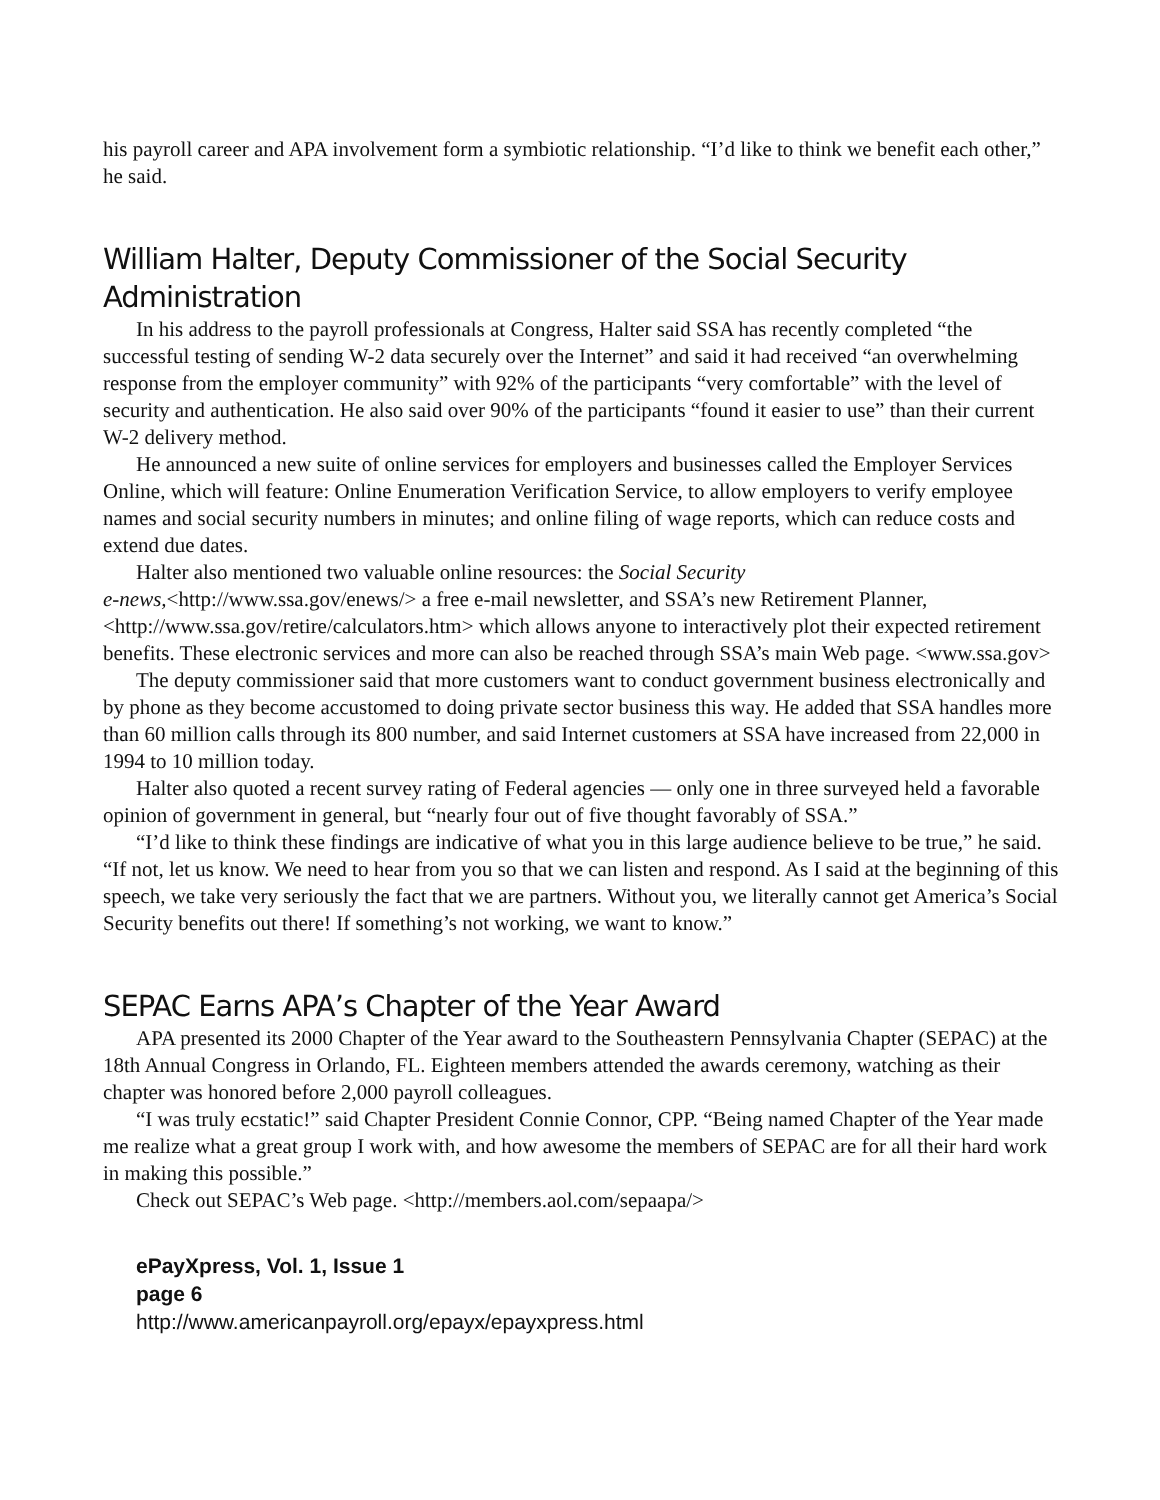his payroll career and APA involvement form a symbiotic relationship. “I’d like to think we benefit each other,” he said.
William Halter, Deputy Commissioner of the Social Security Administration
In his address to the payroll professionals at Congress, Halter said SSA has recently completed “the successful testing of sending W-2 data securely over the Internet” and said it had received “an overwhelming response from the employer community” with 92% of the participants “very comfortable” with the level of security and authentication. He also said over 90% of the participants “found it easier to use” than their current W-2 delivery method.
He announced a new suite of online services for employers and businesses called the Employer Services Online, which will feature: Online Enumeration Verification Service, to allow employers to verify employee names and social security numbers in minutes; and online filing of wage reports, which can reduce costs and extend due dates.
Halter also mentioned two valuable online resources: the Social Security
e-news,<http://www.ssa.gov/enews/> a free e-mail newsletter, and SSA’s new Retirement Planner, <http://www.ssa.gov/retire/calculators.htm> which allows anyone to interactively plot their expected retirement benefits. These electronic services and more can also be reached through SSA’s main Web page. <www.ssa.gov>
The deputy commissioner said that more customers want to conduct government business electronically and by phone as they become accustomed to doing private sector business this way. He added that SSA handles more than 60 million calls through its 800 number, and said Internet customers at SSA have increased from 22,000 in 1994 to 10 million today.
Halter also quoted a recent survey rating of Federal agencies — only one in three surveyed held a favorable opinion of government in general, but “nearly four out of five thought favorably of SSA.”
“I’d like to think these findings are indicative of what you in this large audience believe to be true,” he said. “If not, let us know. We need to hear from you so that we can listen and respond. As I said at the beginning of this speech, we take very seriously the fact that we are partners. Without you, we literally cannot get America’s Social Security benefits out there! If something’s not working, we want to know.”
SEPAC Earns APA’s Chapter of the Year Award
APA presented its 2000 Chapter of the Year award to the Southeastern Pennsylvania Chapter (SEPAC) at the 18th Annual Congress in Orlando, FL. Eighteen members attended the awards ceremony, watching as their chapter was honored before 2,000 payroll colleagues.
“I was truly ecstatic!” said Chapter President Connie Connor, CPP. “Being named Chapter of the Year made me realize what a great group I work with, and how awesome the members of SEPAC are for all their hard work in making this possible.”
Check out SEPAC’s Web page. <http://members.aol.com/sepaapa/>
ePayXpress, Vol. 1, Issue 1
page 6
http://www.americanpayroll.org/epayx/epayxpress.html